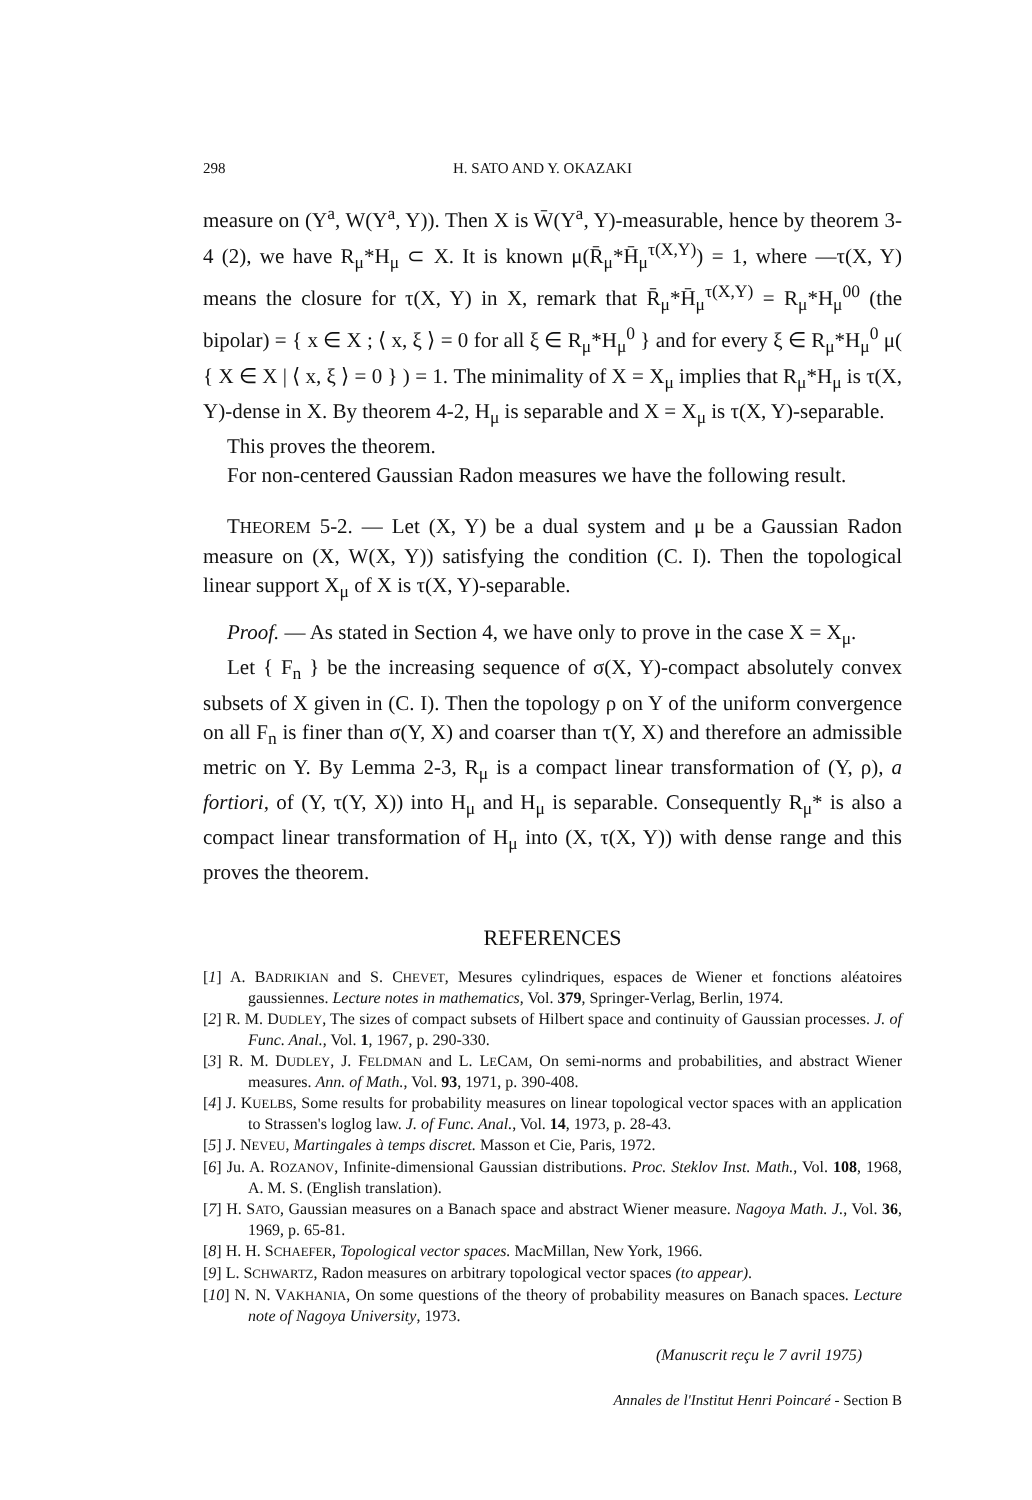298 H. SATO AND Y. OKAZAKI
measure on (Y<sup>a</sup>, W(Y<sup>a</sup>, Y)). Then X is W̄(Y<sup>a</sup>, Y)-measurable, hence by theorem 3-4 (2), we have R<sub>μ</sub>*H<sub>μ</sub> ⊂ X. It is known μ(R̄<sub>μ</sub>*H̄<sub>μ</sub><sup>τ(X,Y)</sup>) = 1, where —τ(X, Y) means the closure for τ(X, Y) in X, remark that R̄<sub>μ</sub>*H̄<sub>μ</sub><sup>τ(X,Y)</sup> = R<sub>μ</sub>*H<sub>μ</sub><sup>00</sup> (the bipolar) = { x ∈ X ; ⟨ x, ξ ⟩ = 0 for all ξ ∈ R<sub>μ</sub>*H<sub>μ</sub><sup>0</sup> } and for every ξ ∈ R<sub>μ</sub>*H<sub>μ</sub><sup>0</sup> μ( { X ∈ X | ⟨ x, ξ ⟩ = 0 } ) = 1. The minimality of X = X<sub>μ</sub> implies that R<sub>μ</sub>*H<sub>μ</sub> is τ(X, Y)-dense in X. By theorem 4-2, H<sub>μ</sub> is separable and X = X<sub>μ</sub> is τ(X, Y)-separable.
This proves the theorem.
For non-centered Gaussian Radon measures we have the following result.
THEOREM 5-2. — Let (X, Y) be a dual system and μ be a Gaussian Radon measure on (X, W(X, Y)) satisfying the condition (C. I). Then the topological linear support X<sub>μ</sub> of X is τ(X, Y)-separable.
Proof. — As stated in Section 4, we have only to prove in the case X = X<sub>μ</sub>.
Let { F<sub>n</sub> } be the increasing sequence of σ(X, Y)-compact absolutely convex subsets of X given in (C. I). Then the topology ρ on Y of the uniform convergence on all F<sub>n</sub> is finer than σ(Y, X) and coarser than τ(Y, X) and therefore an admissible metric on Y. By Lemma 2-3, R<sub>μ</sub> is a compact linear transformation of (Y, ρ), a fortiori, of (Y, τ(Y, X)) into H<sub>μ</sub> and H<sub>μ</sub> is separable. Consequently R<sub>μ</sub>* is also a compact linear transformation of H<sub>μ</sub> into (X, τ(X, Y)) with dense range and this proves the theorem.
REFERENCES
[1] A. BADRIKIAN and S. CHEVET, Mesures cylindriques, espaces de Wiener et fonctions aléatoires gaussiennes. Lecture notes in mathematics, Vol. 379, Springer-Verlag, Berlin, 1974.
[2] R. M. DUDLEY, The sizes of compact subsets of Hilbert space and continuity of Gaussian processes. J. of Func. Anal., Vol. 1, 1967, p. 290-330.
[3] R. M. DUDLEY, J. FELDMAN and L. LECAM, On semi-norms and probabilities, and abstract Wiener measures. Ann. of Math., Vol. 93, 1971, p. 390-408.
[4] J. KUELBS, Some results for probability measures on linear topological vector spaces with an application to Strassen's loglog law. J. of Func. Anal., Vol. 14, 1973, p. 28-43.
[5] J. NEVEU, Martingales à temps discret. Masson et Cie, Paris, 1972.
[6] Ju. A. ROZANOV, Infinite-dimensional Gaussian distributions. Proc. Steklov Inst. Math., Vol. 108, 1968, A. M. S. (English translation).
[7] H. SATO, Gaussian measures on a Banach space and abstract Wiener measure. Nagoya Math. J., Vol. 36, 1969, p. 65-81.
[8] H. H. SCHAEFER, Topological vector spaces. MacMillan, New York, 1966.
[9] L. SCHWARTZ, Radon measures on arbitrary topological vector spaces (to appear).
[10] N. N. VAKHANIA, On some questions of the theory of probability measures on Banach spaces. Lecture note of Nagoya University, 1973.
(Manuscrit reçu le 7 avril 1975)
Annales de l'Institut Henri Poincaré - Section B